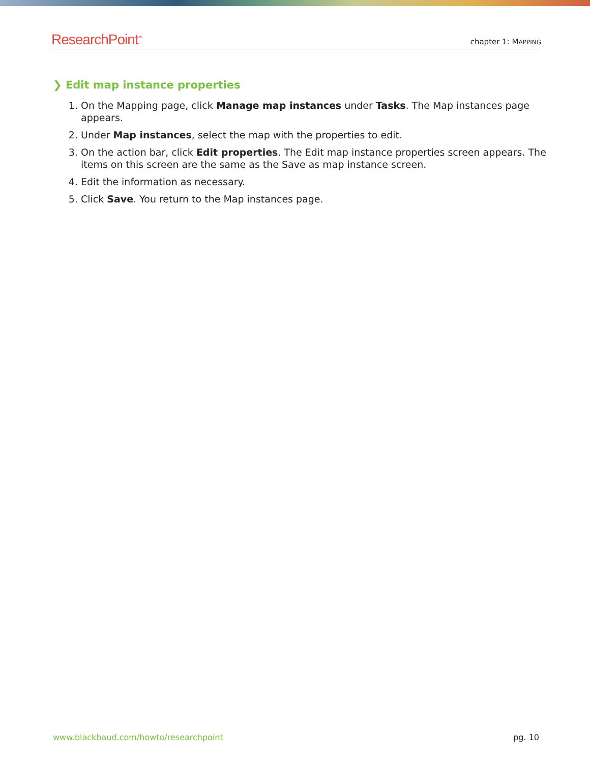ResearchPoint<sup>™</sup> chapter 1: MAPPING
❯ Edit map instance properties
1. On the Mapping page, click Manage map instances under Tasks. The Map instances page appears.
2. Under Map instances, select the map with the properties to edit.
3. On the action bar, click Edit properties. The Edit map instance properties screen appears. The items on this screen are the same as the Save as map instance screen.
4. Edit the information as necessary.
5. Click Save. You return to the Map instances page.
www.blackbaud.com/howto/researchpoint pg. 10